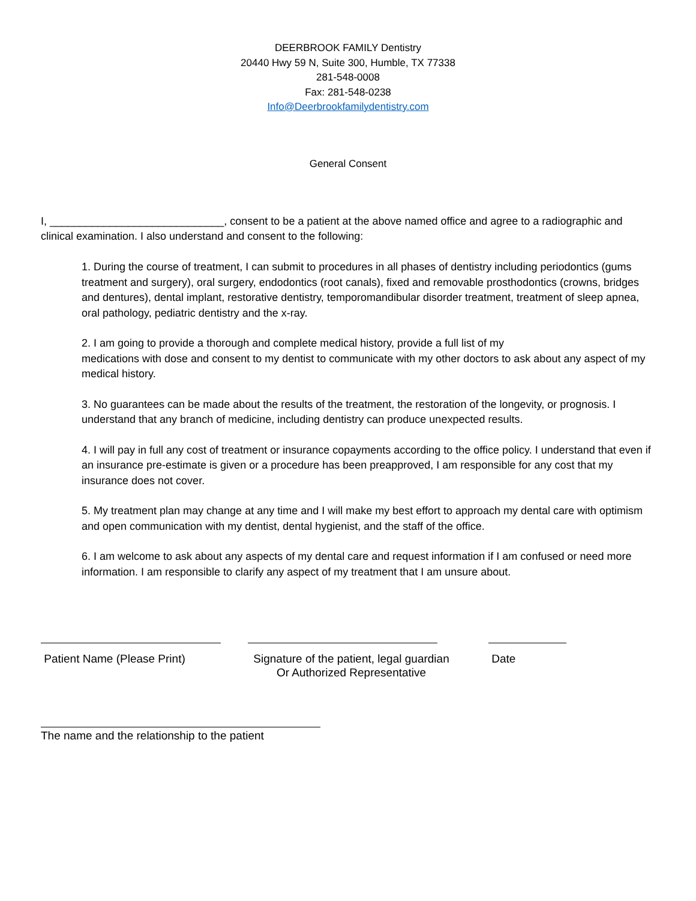DEERBROOK FAMILY Dentistry
20440 Hwy 59 N, Suite 300, Humble, TX 77338
281-548-0008
Fax: 281-548-0238
Info@Deerbrookfamilydentistry.com
General Consent
I, _____________________________, consent to be a patient at the above named office and agree to a radiographic and clinical examination. I also understand and consent to the following:
1. During the course of treatment, I can submit to procedures in all phases of dentistry including periodontics (gums treatment and surgery), oral surgery, endodontics (root canals), fixed and removable prosthodontics (crowns, bridges and dentures), dental implant, restorative dentistry, temporomandibular disorder treatment, treatment of sleep apnea, oral pathology, pediatric dentistry and the x-ray.
2. I am going to provide a thorough and complete medical history, provide a full list of my
medications with dose and consent to my dentist to communicate with my other doctors to ask about any aspect of my medical history.
3. No guarantees can be made about the results of the treatment, the restoration of the longevity, or prognosis. I understand that any branch of medicine, including dentistry can produce unexpected results.
4. I will pay in full any cost of treatment or insurance copayments according to the office policy. I understand that even if an insurance pre-estimate is given or a procedure has been preapproved, I am responsible for any cost that my insurance does not cover.
5. My treatment plan may change at any time and I will make my best effort to approach my dental care with optimism and open communication with my dentist, dental hygienist, and the staff of the office.
6. I am welcome to ask about any aspects of my dental care and request information if I am confused or need more information. I am responsible to clarify any aspect of my treatment that I am unsure about.
Patient Name (Please Print)
Signature of the patient, legal guardian
Or Authorized Representative
Date
The name and the relationship to the patient